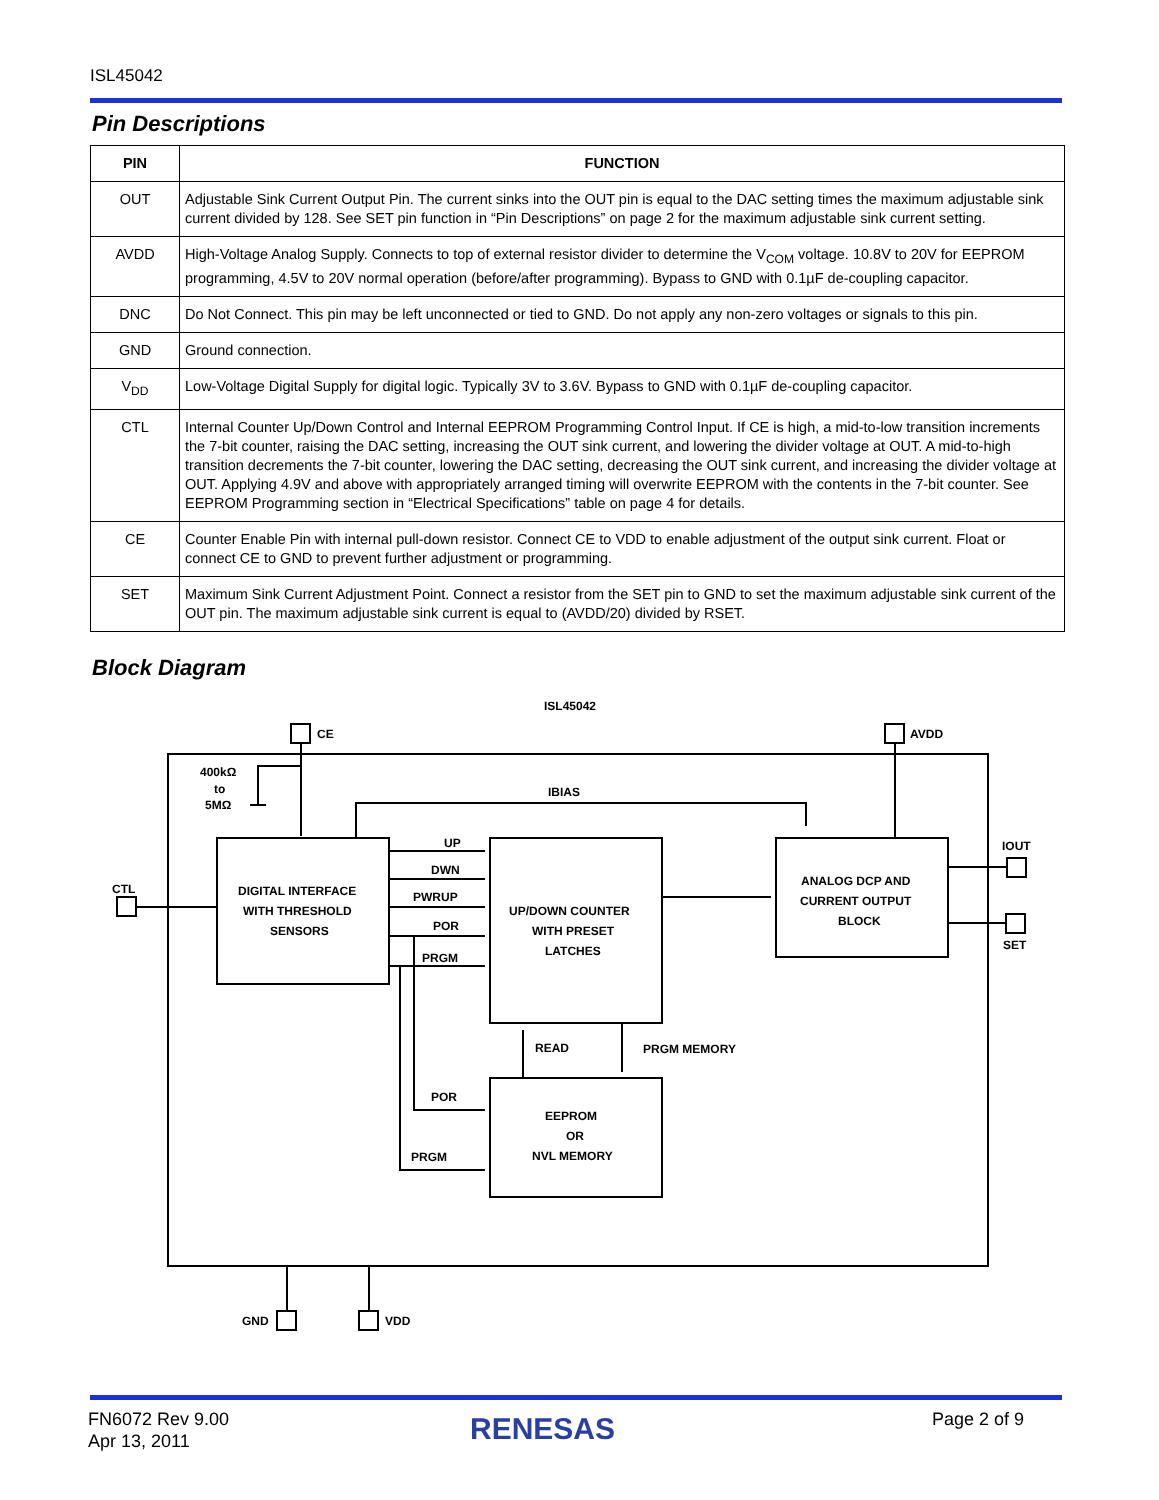ISL45042
Pin Descriptions
| PIN | FUNCTION |
| --- | --- |
| OUT | Adjustable Sink Current Output Pin. The current sinks into the OUT pin is equal to the DAC setting times the maximum adjustable sink current divided by 128. See SET pin function in “Pin Descriptions” on page 2 for the maximum adjustable sink current setting. |
| AVDD | High-Voltage Analog Supply. Connects to top of external resistor divider to determine the V<sub>COM</sub> voltage. 10.8V to 20V for EEPROM programming, 4.5V to 20V normal operation (before/after programming). Bypass to GND with 0.1µF de-coupling capacitor. |
| DNC | Do Not Connect. This pin may be left unconnected or tied to GND. Do not apply any non-zero voltages or signals to this pin. |
| GND | Ground connection. |
| V<sub>DD</sub> | Low-Voltage Digital Supply for digital logic. Typically 3V to 3.6V. Bypass to GND with 0.1µF de-coupling capacitor. |
| CTL | Internal Counter Up/Down Control and Internal EEPROM Programming Control Input. If CE is high, a mid-to-low transition increments the 7-bit counter, raising the DAC setting, increasing the OUT sink current, and lowering the divider voltage at OUT. A mid-to-high transition decrements the 7-bit counter, lowering the DAC setting, decreasing the OUT sink current, and increasing the divider voltage at OUT. Applying 4.9V and above with appropriately arranged timing will overwrite EEPROM with the contents in the 7-bit counter. See EEPROM Programming section in “Electrical Specifications” table on page 4 for details. |
| CE | Counter Enable Pin with internal pull-down resistor. Connect CE to VDD to enable adjustment of the output sink current. Float or connect CE to GND to prevent further adjustment or programming. |
| SET | Maximum Sink Current Adjustment Point. Connect a resistor from the SET pin to GND to set the maximum adjustable sink current of the OUT pin. The maximum adjustable sink current is equal to (AVDD/20) divided by RSET. |
Block Diagram
ISL45042
CE
AVDD
IBIAS
CTL
IOUT
SET
400kΩ
to
5MΩ
DIGITAL INTERFACE
WITH THRESHOLD
SENSORS
UP/DOWN COUNTER
WITH PRESET
LATCHES
ANALOG DCP AND
CURRENT OUTPUT
BLOCK
EEPROM
OR
NVL MEMORY
UP
DWN
PWRUP
POR
PRGM
READ
PRGM MEMORY
POR
PRGM
GND
VDD
FN6072 Rev 9.00
Apr 13, 2011
RENESAS Page 2 of 9